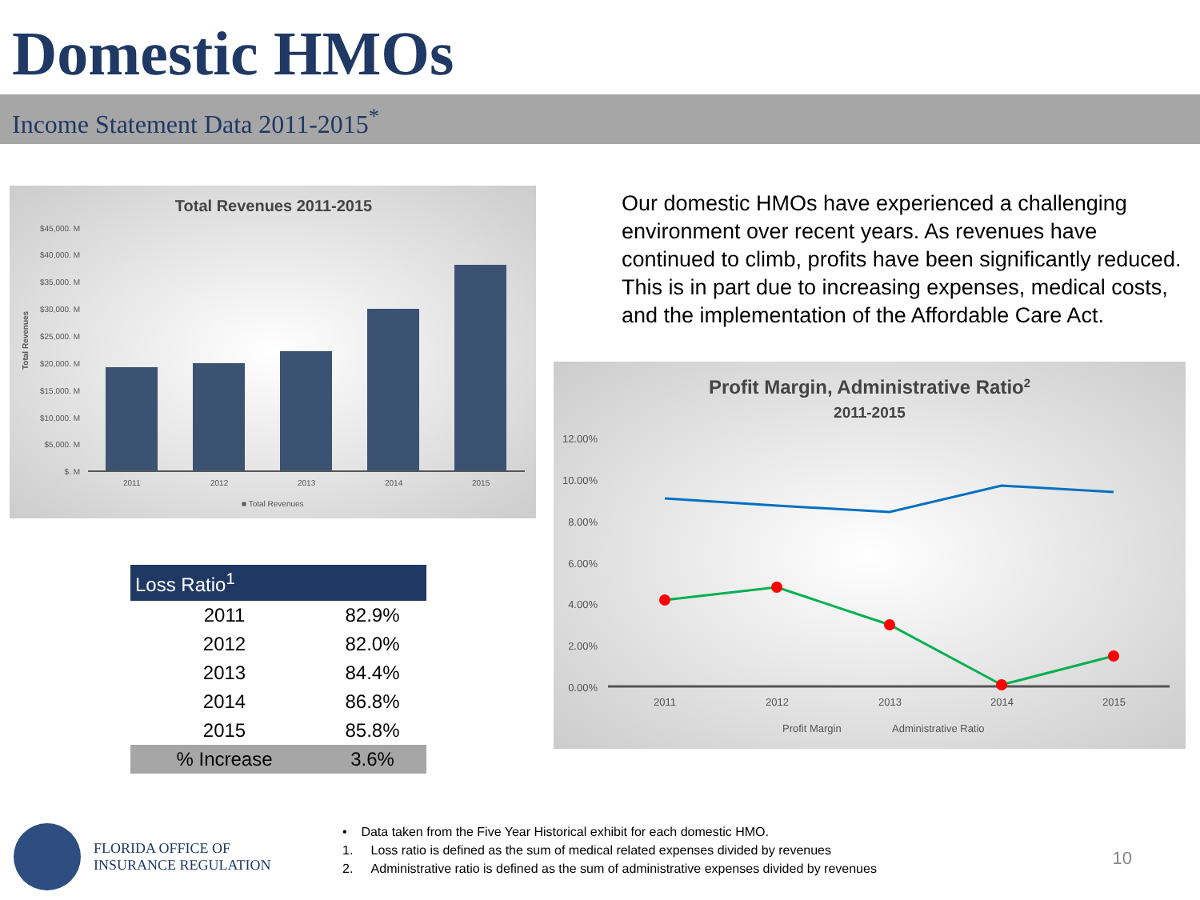Domestic HMOs
Income Statement Data 2011-2015<sup>*</sup>
Total Revenues 2011-2015
$45,000. M
$40,000. M
$35,000. M
$30,000. M
$25,000. M
$20,000. M
$15,000. M
$10,000. M
$5,000. M
$. M
Total Revenues
2011
2012
2013
2014
2015
■ Total Revenues
| Loss Ratio<sup>1</sup> | |
| --- | --- |
| 2011 | 82.9% |
| 2012 | 82.0% |
| 2013 | 84.4% |
| 2014 | 86.8% |
| 2015 | 85.8% |
| % Increase | 3.6% |
Our domestic HMOs have experienced a challenging environment over recent years. As revenues have continued to climb, profits have been significantly reduced. This is in part due to increasing expenses, medical costs, and the implementation of the Affordable Care Act.
Profit Margin, Administrative Ratio2
2011-2015
12.00%
10.00%
8.00%
6.00%
4.00%
2.00%
0.00%
2011
2012
2013
2014
2015
Profit Margin
Administrative Ratio
FLORIDA OFFICE OF
INSURANCE REGULATION
• Data taken from the Five Year Historical exhibit for each domestic HMO.
1. Loss ratio is defined as the sum of medical related expenses divided by revenues
2. Administrative ratio is defined as the sum of administrative expenses divided by revenues
10